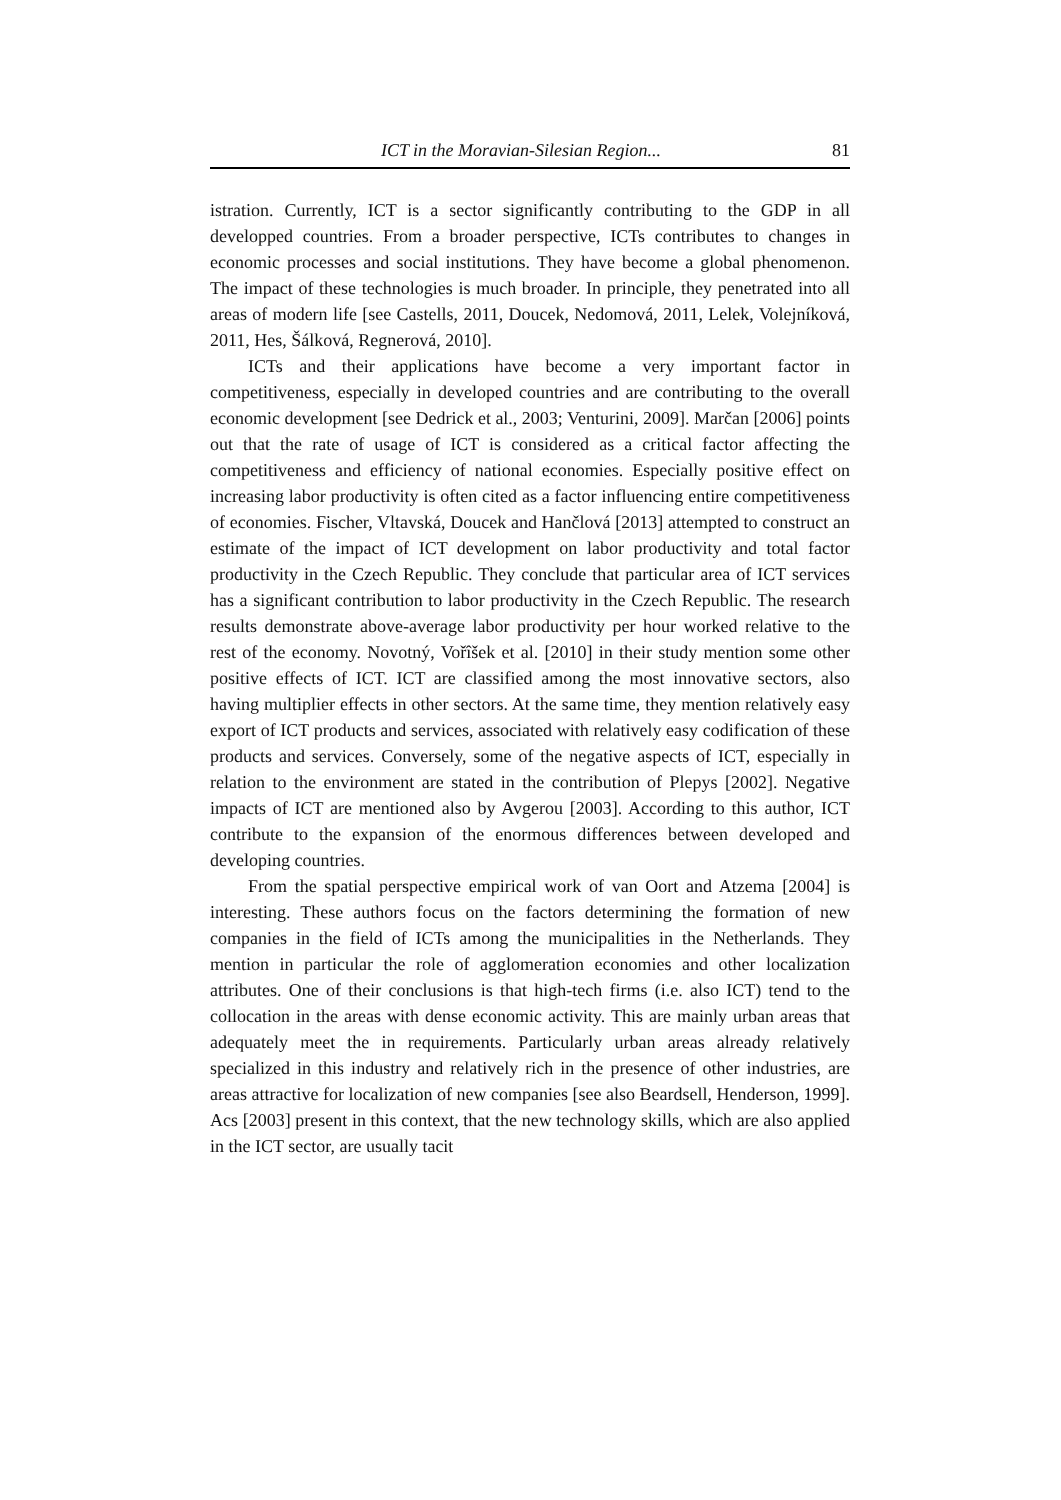ICT in the Moravian-Silesian Region... 81
istration. Currently, ICT is a sector significantly contributing to the GDP in all developped countries. From a broader perspective, ICTs contributes to changes in economic processes and social institutions. They have become a global phenomenon. The impact of these technologies is much broader. In principle, they penetrated into all areas of modern life [see Castells, 2011, Doucek, Nedomová, 2011, Lelek, Volejníková, 2011, Hes, Šálková, Regnerová, 2010].
ICTs and their applications have become a very important factor in competitiveness, especially in developed countries and are contributing to the overall economic development [see Dedrick et al., 2003; Venturini, 2009]. Marčan [2006] points out that the rate of usage of ICT is considered as a critical factor affecting the competitiveness and efficiency of national economies. Especially positive effect on increasing labor productivity is often cited as a factor influencing entire competitiveness of economies. Fischer, Vltavská, Doucek and Hančlová [2013] attempted to construct an estimate of the impact of ICT development on labor productivity and total factor productivity in the Czech Republic. They conclude that particular area of ICT services has a significant contribution to labor productivity in the Czech Republic. The research results demonstrate above-average labor productivity per hour worked relative to the rest of the economy. Novotný, Vořîšek et al. [2010] in their study mention some other positive effects of ICT. ICT are classified among the most innovative sectors, also having multiplier effects in other sectors. At the same time, they mention relatively easy export of ICT products and services, associated with relatively easy codification of these products and services. Conversely, some of the negative aspects of ICT, especially in relation to the environment are stated in the contribution of Plepys [2002]. Negative impacts of ICT are mentioned also by Avgerou [2003]. According to this author, ICT contribute to the expansion of the enormous differences between developed and developing countries.
From the spatial perspective empirical work of van Oort and Atzema [2004] is interesting. These authors focus on the factors determining the formation of new companies in the field of ICTs among the municipalities in the Netherlands. They mention in particular the role of agglomeration economies and other localization attributes. One of their conclusions is that high-tech firms (i.e. also ICT) tend to the collocation in the areas with dense economic activity. This are mainly urban areas that adequately meet the in requirements. Particularly urban areas already relatively specialized in this industry and relatively rich in the presence of other industries, are areas attractive for localization of new companies [see also Beardsell, Henderson, 1999]. Acs [2003] present in this context, that the new technology skills, which are also applied in the ICT sector, are usually tacit